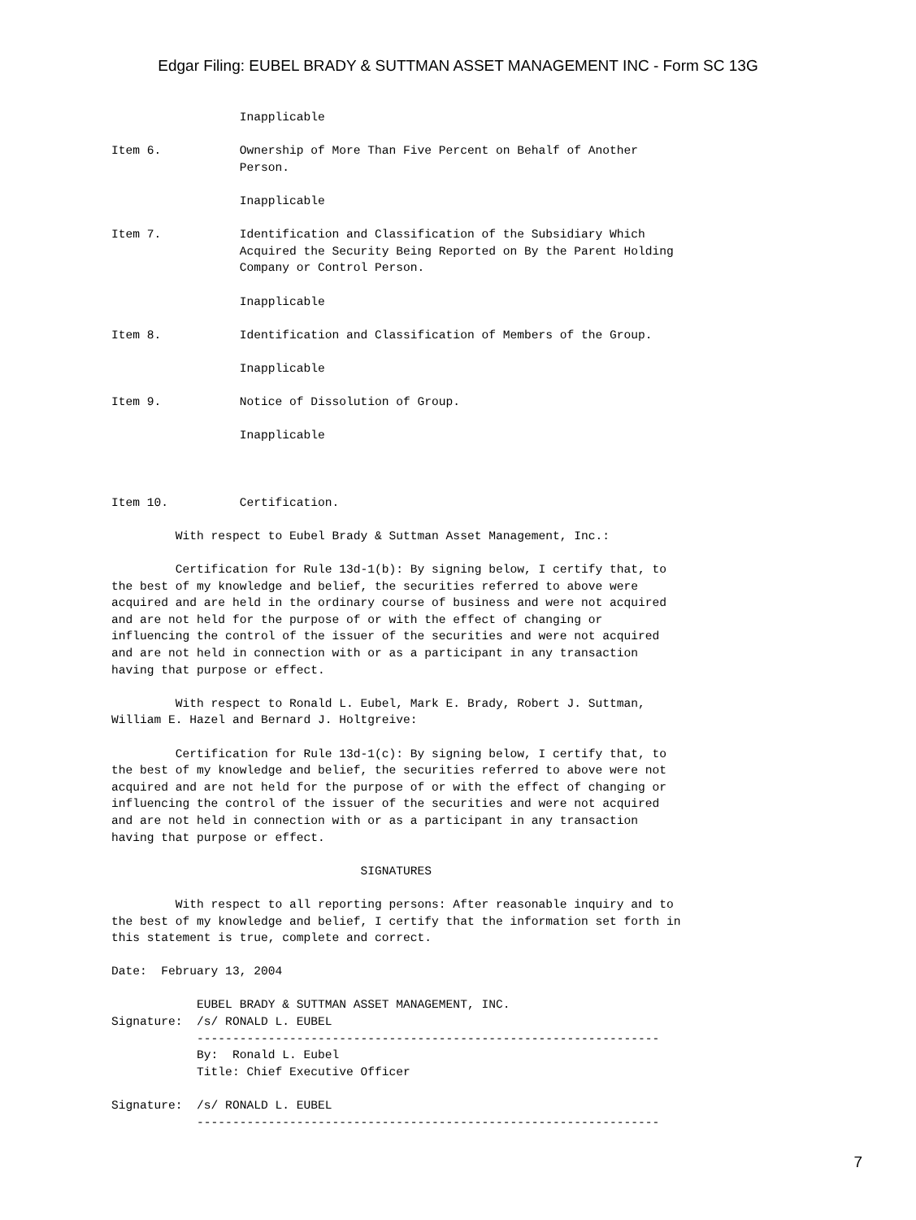Edgar Filing: EUBEL BRADY & SUTTMAN ASSET MANAGEMENT INC - Form SC 13G
                  Inapplicable

Item 6.           Ownership of More Than Five Percent on Behalf of Another
                  Person.

                  Inapplicable

Item 7.           Identification and Classification of the Subsidiary Which
                  Acquired the Security Being Reported on By the Parent Holding
                  Company or Control Person.

                  Inapplicable

Item 8.           Identification and Classification of Members of the Group.

                  Inapplicable

Item 9.           Notice of Dissolution of Group.

                  Inapplicable



Item 10.          Certification.

         With respect to Eubel Brady & Suttman Asset Management, Inc.:

         Certification for Rule 13d-1(b): By signing below, I certify that, to
the best of my knowledge and belief, the securities referred to above were
acquired and are held in the ordinary course of business and were not acquired
and are not held for the purpose of or with the effect of changing or
influencing the control of the issuer of the securities and were not acquired
and are not held in connection with or as a participant in any transaction
having that purpose or effect.

         With respect to Ronald L. Eubel, Mark E. Brady, Robert J. Suttman,
William E. Hazel and Bernard J. Holtgreive:

         Certification for Rule 13d-1(c): By signing below, I certify that, to
the best of my knowledge and belief, the securities referred to above were not
acquired and are not held for the purpose of or with the effect of changing or
influencing the control of the issuer of the securities and were not acquired
and are not held in connection with or as a participant in any transaction
having that purpose or effect.

                                   SIGNATURES

         With respect to all reporting persons: After reasonable inquiry and to
the best of my knowledge and belief, I certify that the information set forth in
this statement is true, complete and correct.

Date:  February 13, 2004

            EUBEL BRADY & SUTTMAN ASSET MANAGEMENT, INC.
Signature:  /s/ RONALD L. EUBEL
            -----------------------------------------------------------------
            By:  Ronald L. Eubel
            Title: Chief Executive Officer

Signature:  /s/ RONALD L. EUBEL
            -----------------------------------------------------------------
7